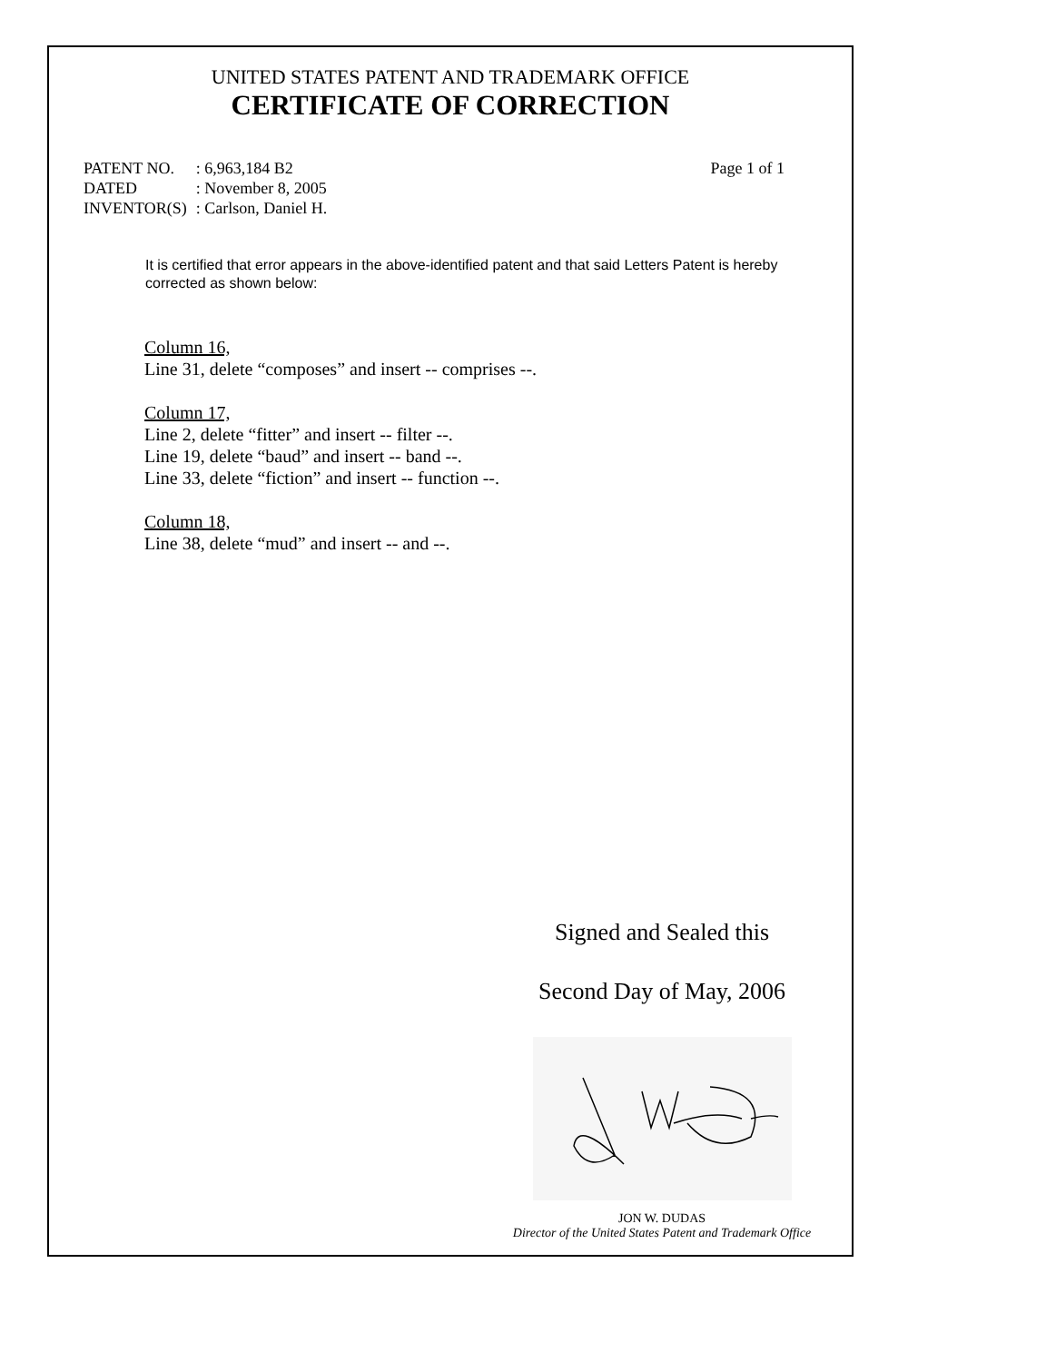UNITED STATES PATENT AND TRADEMARK OFFICE
CERTIFICATE OF CORRECTION
| PATENT NO. | : 6,963,184 B2 |
| DATED | : November 8, 2005 |
| INVENTOR(S) | : Carlson, Daniel H. |
Page 1 of 1
It is certified that error appears in the above-identified patent and that said Letters Patent is hereby corrected as shown below:
Column 16,
Line 31, delete “composes” and insert -- comprises --.
Column 17,
Line 2, delete “fitter” and insert -- filter --.
Line 19, delete “baud” and insert -- band --.
Line 33, delete “fiction” and insert -- function --.
Column 18,
Line 38, delete “mud” and insert -- and --.
Signed and Sealed this
Second Day of May, 2006
JON W. DUDAS
Director of the United States Patent and Trademark Office